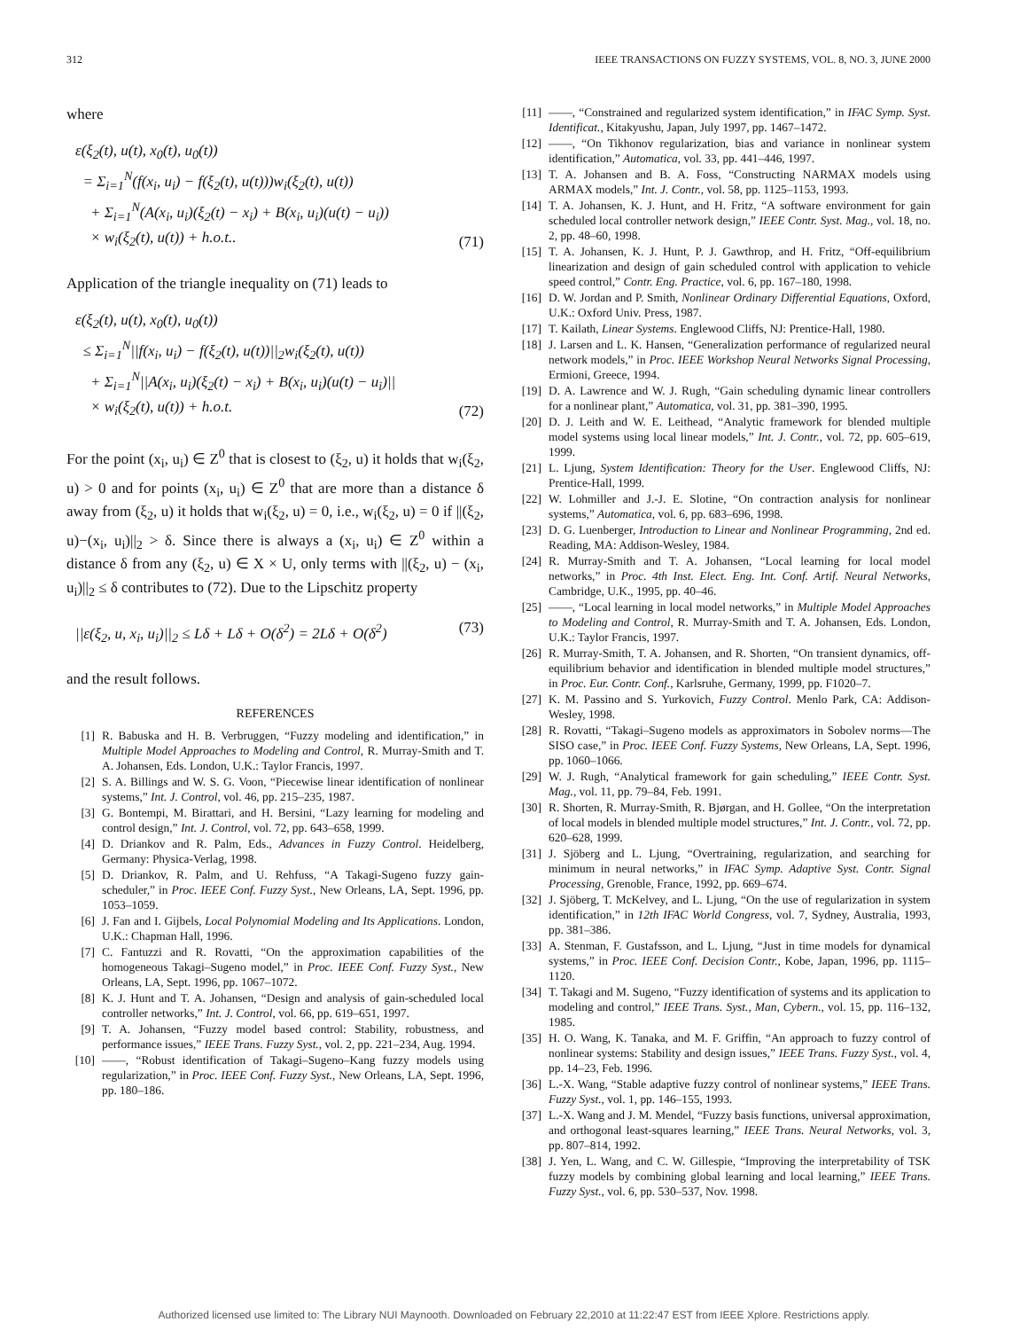312 IEEE TRANSACTIONS ON FUZZY SYSTEMS, VOL. 8, NO. 3, JUNE 2000
where
ε(ξ<sub>2</sub>(t), u(t), x<sub>0</sub>(t), u<sub>0</sub>(t))
= Σ<sub>i=1</sub><sup>N</sup>(f(x<sub>i</sub>, u<sub>i</sub>) − f(ξ<sub>2</sub>(t), u(t)))w<sub>i</sub>(ξ<sub>2</sub>(t), u(t))
+ Σ<sub>i=1</sub><sup>N</sup>(A(x<sub>i</sub>, u<sub>i</sub>)(ξ<sub>2</sub>(t) − x<sub>i</sub>) + B(x<sub>i</sub>, u<sub>i</sub>)(u(t) − u<sub>i</sub>))
× w<sub>i</sub>(ξ<sub>2</sub>(t), u(t)) + h.o.t..
(71)
Application of the triangle inequality on (71) leads to
ε(ξ<sub>2</sub>(t), u(t), x<sub>0</sub>(t), u<sub>0</sub>(t))
≤ Σ<sub>i=1</sub><sup>N</sup>||f(x<sub>i</sub>, u<sub>i</sub>) − f(ξ<sub>2</sub>(t), u(t))||<sub>2</sub>w<sub>i</sub>(ξ<sub>2</sub>(t), u(t))
+ Σ<sub>i=1</sub><sup>N</sup>||A(x<sub>i</sub>, u<sub>i</sub>)(ξ<sub>2</sub>(t) − x<sub>i</sub>) + B(x<sub>i</sub>, u<sub>i</sub>)(u(t) − u<sub>i</sub>)||
× w<sub>i</sub>(ξ<sub>2</sub>(t), u(t)) + h.o.t.
(72)
For the point (x<sub>i</sub>, u<sub>i</sub>) ∈ Z<sup>0</sup> that is closest to (ξ<sub>2</sub>, u) it holds that w<sub>i</sub>(ξ<sub>2</sub>, u) > 0 and for points (x<sub>i</sub>, u<sub>i</sub>) ∈ Z<sup>0</sup> that are more than a distance δ away from (ξ<sub>2</sub>, u) it holds that w<sub>i</sub>(ξ<sub>2</sub>, u) = 0, i.e., w<sub>i</sub>(ξ<sub>2</sub>, u) = 0 if ||(ξ<sub>2</sub>, u)−(x<sub>i</sub>, u<sub>i</sub>)||<sub>2</sub> > δ. Since there is always a (x<sub>i</sub>, u<sub>i</sub>) ∈ Z<sup>0</sup> within a distance δ from any (ξ<sub>2</sub>, u) ∈ X × U, only terms with ||(ξ<sub>2</sub>, u) − (x<sub>i</sub>, u<sub>i</sub>)||<sub>2</sub> ≤ δ contributes to (72). Due to the Lipschitz property
||ε(ξ<sub>2</sub>, u, x<sub>i</sub>, u<sub>i</sub>)||<sub>2</sub> ≤ Lδ + Lδ + O(δ<sup>2</sup>) = 2Lδ + O(δ<sup>2</sup>)
(73)
and the result follows.
REFERENCES
[1] R. Babuska and H. B. Verbruggen, “Fuzzy modeling and identification,” in Multiple Model Approaches to Modeling and Control, R. Murray-Smith and T. A. Johansen, Eds. London, U.K.: Taylor Francis, 1997.
[2] S. A. Billings and W. S. G. Voon, “Piecewise linear identification of nonlinear systems,” Int. J. Control, vol. 46, pp. 215–235, 1987.
[3] G. Bontempi, M. Birattari, and H. Bersini, “Lazy learning for modeling and control design,” Int. J. Control, vol. 72, pp. 643–658, 1999.
[4] D. Driankov and R. Palm, Eds., Advances in Fuzzy Control. Heidelberg, Germany: Physica-Verlag, 1998.
[5] D. Driankov, R. Palm, and U. Rehfuss, “A Takagi-Sugeno fuzzy gain-scheduler,” in Proc. IEEE Conf. Fuzzy Syst., New Orleans, LA, Sept. 1996, pp. 1053–1059.
[6] J. Fan and I. Gijbels, Local Polynomial Modeling and Its Applications. London, U.K.: Chapman Hall, 1996.
[7] C. Fantuzzi and R. Rovatti, “On the approximation capabilities of the homogeneous Takagi–Sugeno model,” in Proc. IEEE Conf. Fuzzy Syst., New Orleans, LA, Sept. 1996, pp. 1067–1072.
[8] K. J. Hunt and T. A. Johansen, “Design and analysis of gain-scheduled local controller networks,” Int. J. Control, vol. 66, pp. 619–651, 1997.
[9] T. A. Johansen, “Fuzzy model based control: Stability, robustness, and performance issues,” IEEE Trans. Fuzzy Syst., vol. 2, pp. 221–234, Aug. 1994.
[10] ——, “Robust identification of Takagi–Sugeno–Kang fuzzy models using regularization,” in Proc. IEEE Conf. Fuzzy Syst., New Orleans, LA, Sept. 1996, pp. 180–186.
[11] ——, “Constrained and regularized system identification,” in IFAC Symp. Syst. Identificat., Kitakyushu, Japan, July 1997, pp. 1467–1472.
[12] ——, “On Tikhonov regularization, bias and variance in nonlinear system identification,” Automatica, vol. 33, pp. 441–446, 1997.
[13] T. A. Johansen and B. A. Foss, “Constructing NARMAX models using ARMAX models,” Int. J. Contr., vol. 58, pp. 1125–1153, 1993.
[14] T. A. Johansen, K. J. Hunt, and H. Fritz, “A software environment for gain scheduled local controller network design,” IEEE Contr. Syst. Mag., vol. 18, no. 2, pp. 48–60, 1998.
[15] T. A. Johansen, K. J. Hunt, P. J. Gawthrop, and H. Fritz, “Off-equilibrium linearization and design of gain scheduled control with application to vehicle speed control,” Contr. Eng. Practice, vol. 6, pp. 167–180, 1998.
[16] D. W. Jordan and P. Smith, Nonlinear Ordinary Differential Equations, Oxford, U.K.: Oxford Univ. Press, 1987.
[17] T. Kailath, Linear Systems. Englewood Cliffs, NJ: Prentice-Hall, 1980.
[18] J. Larsen and L. K. Hansen, “Generalization performance of regularized neural network models,” in Proc. IEEE Workshop Neural Networks Signal Processing, Ermioni, Greece, 1994.
[19] D. A. Lawrence and W. J. Rugh, “Gain scheduling dynamic linear controllers for a nonlinear plant,” Automatica, vol. 31, pp. 381–390, 1995.
[20] D. J. Leith and W. E. Leithead, “Analytic framework for blended multiple model systems using local linear models,” Int. J. Contr., vol. 72, pp. 605–619, 1999.
[21] L. Ljung, System Identification: Theory for the User. Englewood Cliffs, NJ: Prentice-Hall, 1999.
[22] W. Lohmiller and J.-J. E. Slotine, “On contraction analysis for nonlinear systems,” Automatica, vol. 6, pp. 683–696, 1998.
[23] D. G. Luenberger, Introduction to Linear and Nonlinear Programming, 2nd ed. Reading, MA: Addison-Wesley, 1984.
[24] R. Murray-Smith and T. A. Johansen, “Local learning for local model networks,” in Proc. 4th Inst. Elect. Eng. Int. Conf. Artif. Neural Networks, Cambridge, U.K., 1995, pp. 40–46.
[25] ——, “Local learning in local model networks,” in Multiple Model Approaches to Modeling and Control, R. Murray-Smith and T. A. Johansen, Eds. London, U.K.: Taylor Francis, 1997.
[26] R. Murray-Smith, T. A. Johansen, and R. Shorten, “On transient dynamics, off-equilibrium behavior and identification in blended multiple model structures,” in Proc. Eur. Contr. Conf., Karlsruhe, Germany, 1999, pp. F1020–7.
[27] K. M. Passino and S. Yurkovich, Fuzzy Control. Menlo Park, CA: Addison-Wesley, 1998.
[28] R. Rovatti, “Takagi–Sugeno models as approximators in Sobolev norms—The SISO case,” in Proc. IEEE Conf. Fuzzy Systems, New Orleans, LA, Sept. 1996, pp. 1060–1066.
[29] W. J. Rugh, “Analytical framework for gain scheduling,” IEEE Contr. Syst. Mag., vol. 11, pp. 79–84, Feb. 1991.
[30] R. Shorten, R. Murray-Smith, R. Bjørgan, and H. Gollee, “On the interpretation of local models in blended multiple model structures,” Int. J. Contr., vol. 72, pp. 620–628, 1999.
[31] J. Sjöberg and L. Ljung, “Overtraining, regularization, and searching for minimum in neural networks,” in IFAC Symp. Adaptive Syst. Contr. Signal Processing, Grenoble, France, 1992, pp. 669–674.
[32] J. Sjöberg, T. McKelvey, and L. Ljung, “On the use of regularization in system identification,” in 12th IFAC World Congress, vol. 7, Sydney, Australia, 1993, pp. 381–386.
[33] A. Stenman, F. Gustafsson, and L. Ljung, “Just in time models for dynamical systems,” in Proc. IEEE Conf. Decision Contr., Kobe, Japan, 1996, pp. 1115–1120.
[34] T. Takagi and M. Sugeno, “Fuzzy identification of systems and its application to modeling and control,” IEEE Trans. Syst., Man, Cybern., vol. 15, pp. 116–132, 1985.
[35] H. O. Wang, K. Tanaka, and M. F. Griffin, “An approach to fuzzy control of nonlinear systems: Stability and design issues,” IEEE Trans. Fuzzy Syst., vol. 4, pp. 14–23, Feb. 1996.
[36] L.-X. Wang, “Stable adaptive fuzzy control of nonlinear systems,” IEEE Trans. Fuzzy Syst., vol. 1, pp. 146–155, 1993.
[37] L.-X. Wang and J. M. Mendel, “Fuzzy basis functions, universal approximation, and orthogonal least-squares learning,” IEEE Trans. Neural Networks, vol. 3, pp. 807–814, 1992.
[38] J. Yen, L. Wang, and C. W. Gillespie, “Improving the interpretability of TSK fuzzy models by combining global learning and local learning,” IEEE Trans. Fuzzy Syst., vol. 6, pp. 530–537, Nov. 1998.
Authorized licensed use limited to: The Library NUI Maynooth. Downloaded on February 22,2010 at 11:22:47 EST from IEEE Xplore. Restrictions apply.